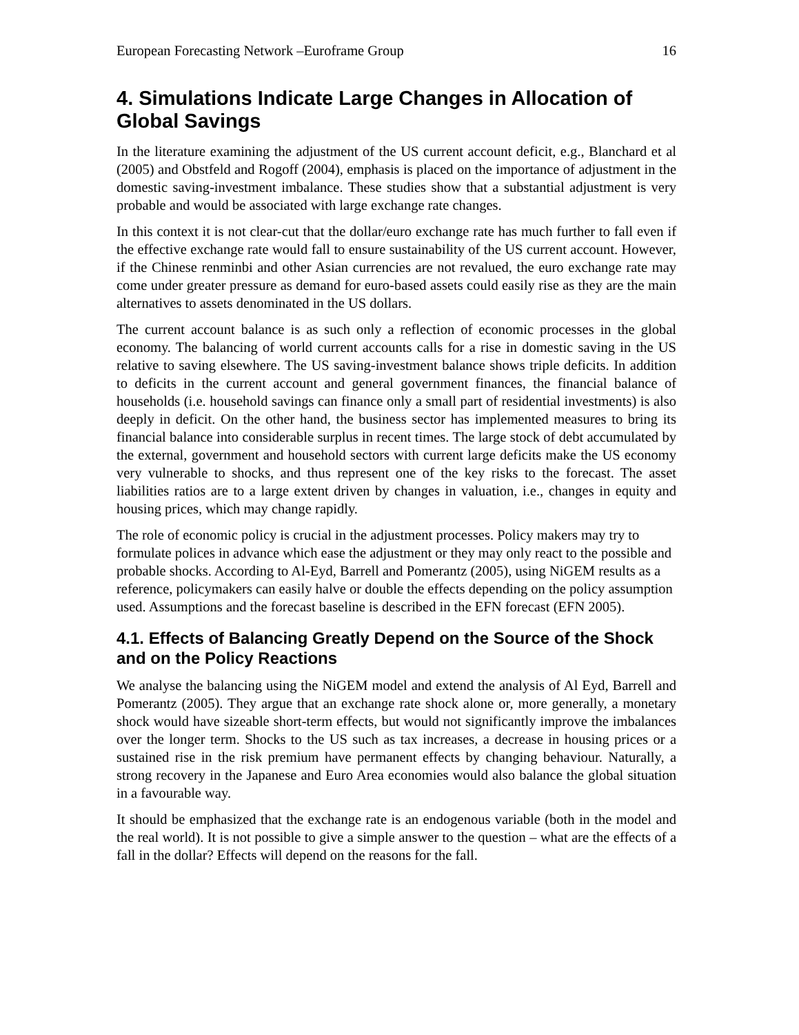European Forecasting Network –Euroframe Group 16
4. Simulations Indicate Large Changes in Allocation of Global Savings
In the literature examining the adjustment of the US current account deficit, e.g., Blanchard et al (2005) and Obstfeld and Rogoff (2004), emphasis is placed on the importance of adjustment in the domestic saving-investment imbalance. These studies show that a substantial adjustment is very probable and would be associated with large exchange rate changes.
In this context it is not clear-cut that the dollar/euro exchange rate has much further to fall even if the effective exchange rate would fall to ensure sustainability of the US current account. However, if the Chinese renminbi and other Asian currencies are not revalued, the euro exchange rate may come under greater pressure as demand for euro-based assets could easily rise as they are the main alternatives to assets denominated in the US dollars.
The current account balance is as such only a reflection of economic processes in the global economy. The balancing of world current accounts calls for a rise in domestic saving in the US relative to saving elsewhere. The US saving-investment balance shows triple deficits. In addition to deficits in the current account and general government finances, the financial balance of households (i.e. household savings can finance only a small part of residential investments) is also deeply in deficit. On the other hand, the business sector has implemented measures to bring its financial balance into considerable surplus in recent times. The large stock of debt accumulated by the external, government and household sectors with current large deficits make the US economy very vulnerable to shocks, and thus represent one of the key risks to the forecast. The asset liabilities ratios are to a large extent driven by changes in valuation, i.e., changes in equity and housing prices, which may change rapidly.
The role of economic policy is crucial in the adjustment processes. Policy makers may try to formulate polices in advance which ease the adjustment or they may only react to the possible and probable shocks. According to Al-Eyd, Barrell and Pomerantz (2005), using NiGEM results as a reference, policymakers can easily halve or double the effects depending on the policy assumption used. Assumptions and the forecast baseline is described in the EFN forecast (EFN 2005).
4.1. Effects of Balancing Greatly Depend on the Source of the Shock and on the Policy Reactions
We analyse the balancing using the NiGEM model and extend the analysis of Al Eyd, Barrell and Pomerantz (2005). They argue that an exchange rate shock alone or, more generally, a monetary shock would have sizeable short-term effects, but would not significantly improve the imbalances over the longer term. Shocks to the US such as tax increases, a decrease in housing prices or a sustained rise in the risk premium have permanent effects by changing behaviour. Naturally, a strong recovery in the Japanese and Euro Area economies would also balance the global situation in a favourable way.
It should be emphasized that the exchange rate is an endogenous variable (both in the model and the real world). It is not possible to give a simple answer to the question – what are the effects of a fall in the dollar? Effects will depend on the reasons for the fall.